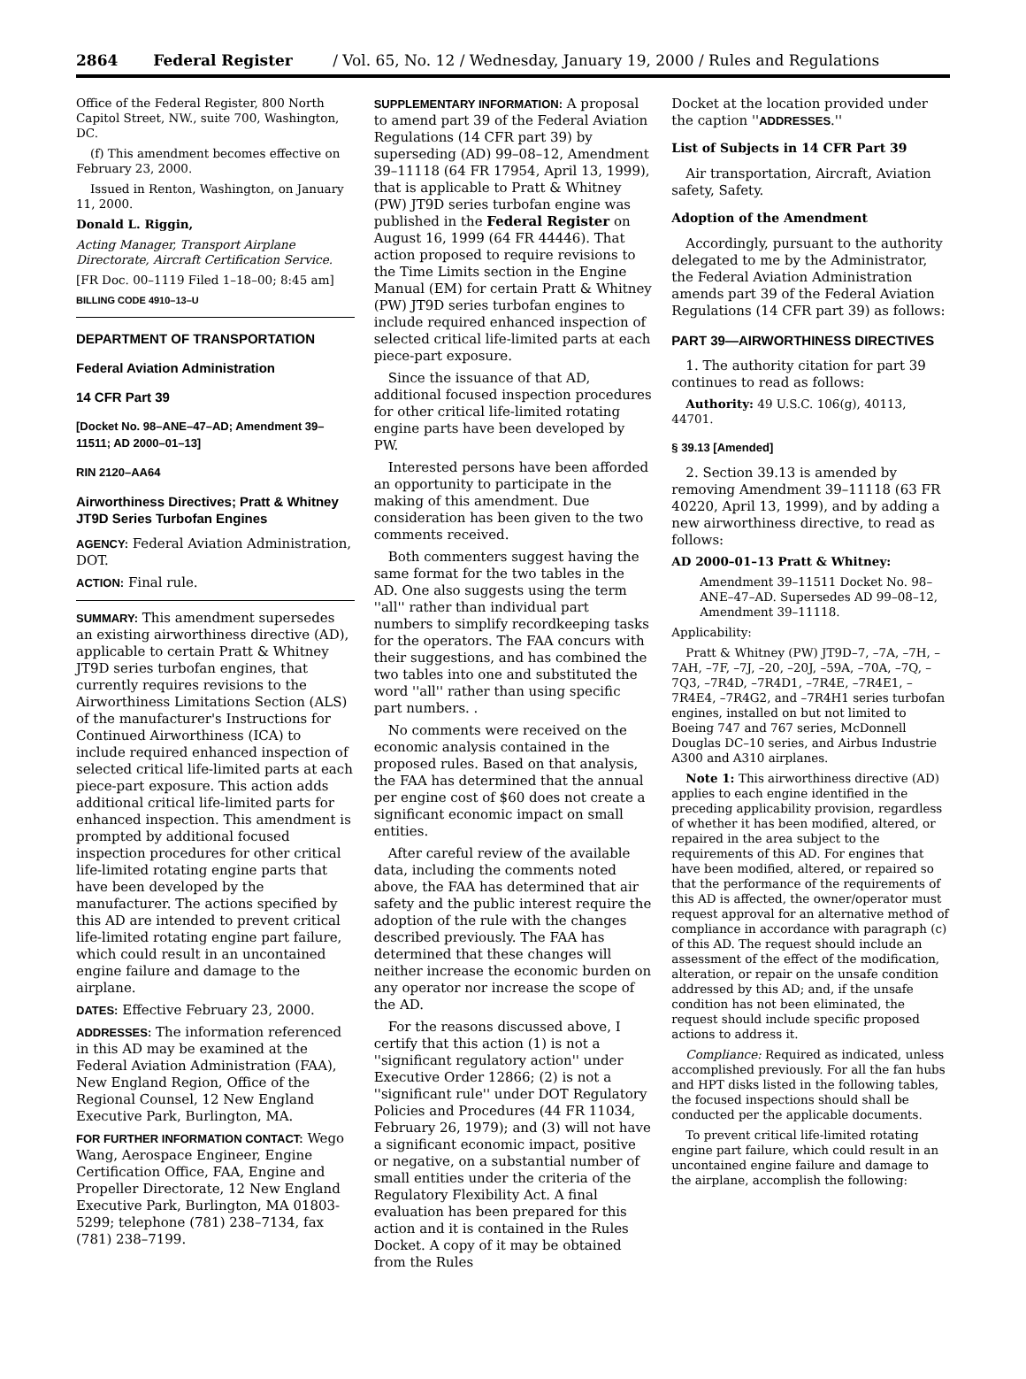2864 Federal Register / Vol. 65, No. 12 / Wednesday, January 19, 2000 / Rules and Regulations
Office of the Federal Register, 800 North Capitol Street, NW., suite 700, Washington, DC.
(f) This amendment becomes effective on February 23, 2000.
Issued in Renton, Washington, on January 11, 2000.
Donald L. Riggin,
Acting Manager, Transport Airplane Directorate, Aircraft Certification Service.
[FR Doc. 00–1119 Filed 1–18–00; 8:45 am]
BILLING CODE 4910–13–U
DEPARTMENT OF TRANSPORTATION
Federal Aviation Administration
14 CFR Part 39
[Docket No. 98–ANE–47–AD; Amendment 39–11511; AD 2000–01–13]
RIN 2120–AA64
Airworthiness Directives; Pratt & Whitney JT9D Series Turbofan Engines
AGENCY: Federal Aviation Administration, DOT.
ACTION: Final rule.
SUMMARY: This amendment supersedes an existing airworthiness directive (AD), applicable to certain Pratt & Whitney JT9D series turbofan engines, that currently requires revisions to the Airworthiness Limitations Section (ALS) of the manufacturer's Instructions for Continued Airworthiness (ICA) to include required enhanced inspection of selected critical life-limited parts at each piece-part exposure. This action adds additional critical life-limited parts for enhanced inspection. This amendment is prompted by additional focused inspection procedures for other critical life-limited rotating engine parts that have been developed by the manufacturer. The actions specified by this AD are intended to prevent critical life-limited rotating engine part failure, which could result in an uncontained engine failure and damage to the airplane.
DATES: Effective February 23, 2000.
ADDRESSES: The information referenced in this AD may be examined at the Federal Aviation Administration (FAA), New England Region, Office of the Regional Counsel, 12 New England Executive Park, Burlington, MA.
FOR FURTHER INFORMATION CONTACT: Wego Wang, Aerospace Engineer, Engine Certification Office, FAA, Engine and Propeller Directorate, 12 New England Executive Park, Burlington, MA 01803-5299; telephone (781) 238–7134, fax (781) 238–7199.
SUPPLEMENTARY INFORMATION: A proposal to amend part 39 of the Federal Aviation Regulations (14 CFR part 39) by superseding (AD) 99–08–12, Amendment 39–11118 (64 FR 17954, April 13, 1999), that is applicable to Pratt & Whitney (PW) JT9D series turbofan engine was published in the Federal Register on August 16, 1999 (64 FR 44446). That action proposed to require revisions to the Time Limits section in the Engine Manual (EM) for certain Pratt & Whitney (PW) JT9D series turbofan engines to include required enhanced inspection of selected critical life-limited parts at each piece-part exposure.
Since the issuance of that AD, additional focused inspection procedures for other critical life-limited rotating engine parts have been developed by PW.
Interested persons have been afforded an opportunity to participate in the making of this amendment. Due consideration has been given to the two comments received.
Both commenters suggest having the same format for the two tables in the AD. One also suggests using the term ''all'' rather than individual part numbers to simplify recordkeeping tasks for the operators. The FAA concurs with their suggestions, and has combined the two tables into one and substituted the word ''all'' rather than using specific part numbers. .
No comments were received on the economic analysis contained in the proposed rules. Based on that analysis, the FAA has determined that the annual per engine cost of $60 does not create a significant economic impact on small entities.
After careful review of the available data, including the comments noted above, the FAA has determined that air safety and the public interest require the adoption of the rule with the changes described previously. The FAA has determined that these changes will neither increase the economic burden on any operator nor increase the scope of the AD.
For the reasons discussed above, I certify that this action (1) is not a ''significant regulatory action'' under Executive Order 12866; (2) is not a ''significant rule'' under DOT Regulatory Policies and Procedures (44 FR 11034, February 26, 1979); and (3) will not have a significant economic impact, positive or negative, on a substantial number of small entities under the criteria of the Regulatory Flexibility Act. A final evaluation has been prepared for this action and it is contained in the Rules Docket. A copy of it may be obtained from the Rules
Docket at the location provided under the caption ''ADDRESSES.''
List of Subjects in 14 CFR Part 39
Air transportation, Aircraft, Aviation safety, Safety.
Adoption of the Amendment
Accordingly, pursuant to the authority delegated to me by the Administrator, the Federal Aviation Administration amends part 39 of the Federal Aviation Regulations (14 CFR part 39) as follows:
PART 39—AIRWORTHINESS DIRECTIVES
1. The authority citation for part 39 continues to read as follows:
Authority: 49 U.S.C. 106(g), 40113, 44701.
§ 39.13 [Amended]
2. Section 39.13 is amended by removing Amendment 39–11118 (63 FR 40220, April 13, 1999), and by adding a new airworthiness directive, to read as follows:
AD 2000–01–13 Pratt & Whitney:
Amendment 39–11511 Docket No. 98–ANE–47–AD. Supersedes AD 99–08–12, Amendment 39–11118.
Applicability:
Pratt & Whitney (PW) JT9D–7, –7A, –7H, –7AH, –7F, –7J, –20, –20J, –59A, –70A, –7Q, –7Q3, –7R4D, –7R4D1, –7R4E, –7R4E1, –7R4E4, –7R4G2, and –7R4H1 series turbofan engines, installed on but not limited to Boeing 747 and 767 series, McDonnell Douglas DC–10 series, and Airbus Industrie A300 and A310 airplanes.
Note 1: This airworthiness directive (AD) applies to each engine identified in the preceding applicability provision, regardless of whether it has been modified, altered, or repaired in the area subject to the requirements of this AD. For engines that have been modified, altered, or repaired so that the performance of the requirements of this AD is affected, the owner/operator must request approval for an alternative method of compliance in accordance with paragraph (c) of this AD. The request should include an assessment of the effect of the modification, alteration, or repair on the unsafe condition addressed by this AD; and, if the unsafe condition has not been eliminated, the request should include specific proposed actions to address it.
Compliance: Required as indicated, unless accomplished previously. For all the fan hubs and HPT disks listed in the following tables, the focused inspections should shall be conducted per the applicable documents.
To prevent critical life-limited rotating engine part failure, which could result in an uncontained engine failure and damage to the airplane, accomplish the following: